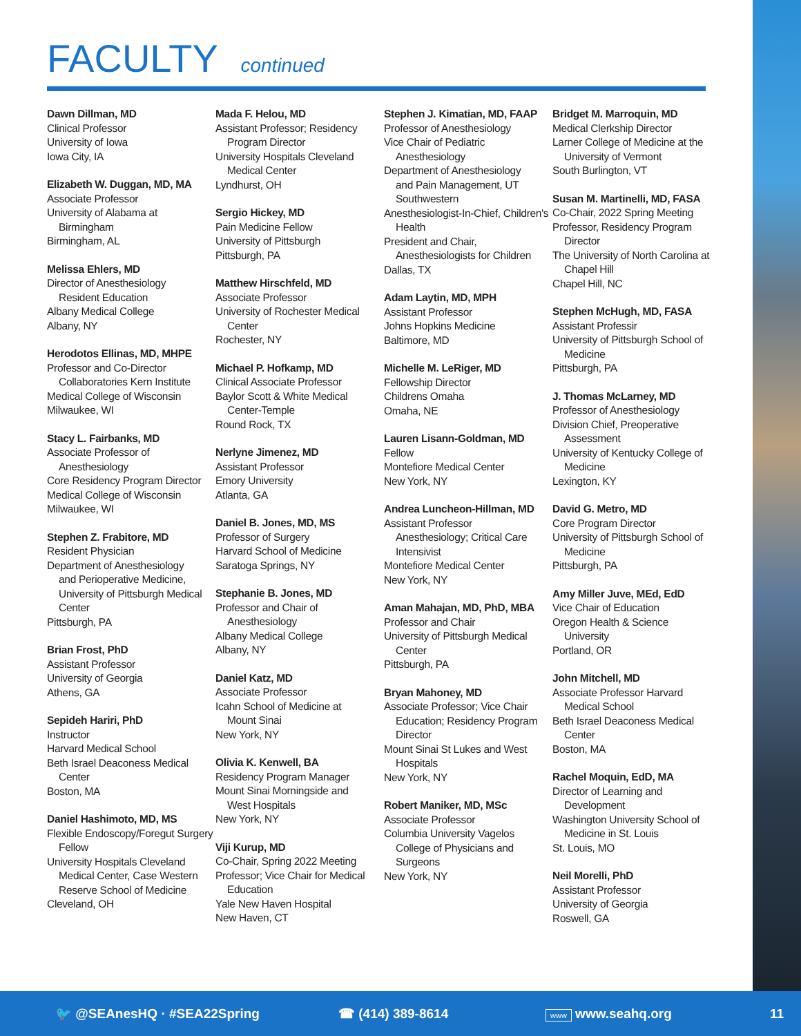FACULTY continued
Dawn Dillman, MD
Clinical Professor
University of Iowa
Iowa City, IA
Elizabeth W. Duggan, MD, MA
Associate Professor
University of Alabama at
Birmingham
Birmingham, AL
Melissa Ehlers, MD
Director of Anesthesiology
Resident Education
Albany Medical College
Albany, NY
Herodotos Ellinas, MD, MHPE
Professor and Co-Director
Collaboratories Kern Institute
Medical College of Wisconsin
Milwaukee, WI
Stacy L. Fairbanks, MD
Associate Professor of
Anesthesiology
Core Residency Program Director
Medical College of Wisconsin
Milwaukee, WI
Stephen Z. Frabitore, MD
Resident Physician
Department of Anesthesiology
and Perioperative Medicine, University of Pittsburgh Medical Center
Pittsburgh, PA
Brian Frost, PhD
Assistant Professor
University of Georgia
Athens, GA
Sepideh Hariri, PhD
Instructor
Harvard Medical School
Beth Israel Deaconess Medical
Center
Boston, MA
Daniel Hashimoto, MD, MS
Flexible Endoscopy/Foregut Surgery
Fellow
University Hospitals Cleveland
Medical Center, Case Western Reserve School of Medicine
Cleveland, OH
Mada F. Helou, MD
Assistant Professor; Residency
Program Director
University Hospitals Cleveland
Medical Center
Lyndhurst, OH
Sergio Hickey, MD
Pain Medicine Fellow
University of Pittsburgh
Pittsburgh, PA
Matthew Hirschfeld, MD
Associate Professor
University of Rochester Medical
Center
Rochester, NY
Michael P. Hofkamp, MD
Clinical Associate Professor
Baylor Scott & White Medical
Center-Temple
Round Rock, TX
Nerlyne Jimenez, MD
Assistant Professor
Emory University
Atlanta, GA
Daniel B. Jones, MD, MS
Professor of Surgery
Harvard School of Medicine
Saratoga Springs, NY
Stephanie B. Jones, MD
Professor and Chair of
Anesthesiology
Albany Medical College
Albany, NY
Daniel Katz, MD
Associate Professor
Icahn School of Medicine at
Mount Sinai
New York, NY
Olivia K. Kenwell, BA
Residency Program Manager
Mount Sinai Morningside and
West Hospitals
New York, NY
Viji Kurup, MD
Co-Chair, Spring 2022 Meeting
Professor; Vice Chair for Medical
Education
Yale New Haven Hospital
New Haven, CT
Stephen J. Kimatian, MD, FAAP
Professor of Anesthesiology
Vice Chair of Pediatric
Anesthesiology
Department of Anesthesiology
and Pain Management, UT Southwestern
Anesthesiologist-In-Chief, Children's
Health
President and Chair,
Anesthesiologists for Children
Dallas, TX
Adam Laytin, MD, MPH
Assistant Professor
Johns Hopkins Medicine
Baltimore, MD
Michelle M. LeRiger, MD
Fellowship Director
Childrens Omaha
Omaha, NE
Lauren Lisann-Goldman, MD
Fellow
Montefiore Medical Center
New York, NY
Andrea Luncheon-Hillman, MD
Assistant Professor
Anesthesiology; Critical Care Intensivist
Montefiore Medical Center
New York, NY
Aman Mahajan, MD, PhD, MBA
Professor and Chair
University of Pittsburgh Medical
Center
Pittsburgh, PA
Bryan Mahoney, MD
Associate Professor; Vice Chair
Education; Residency Program Director
Mount Sinai St Lukes and West
Hospitals
New York, NY
Robert Maniker, MD, MSc
Associate Professor
Columbia University Vagelos
College of Physicians and Surgeons
New York, NY
Bridget M. Marroquin, MD
Medical Clerkship Director
Larner College of Medicine at the
University of Vermont
South Burlington, VT
Susan M. Martinelli, MD, FASA
Co-Chair, 2022 Spring Meeting
Professor, Residency Program
Director
The University of North Carolina at
Chapel Hill
Chapel Hill, NC
Stephen McHugh, MD, FASA
Assistant Professir
University of Pittsburgh School of
Medicine
Pittsburgh, PA
J. Thomas McLarney, MD
Professor of Anesthesiology
Division Chief, Preoperative
Assessment
University of Kentucky College of
Medicine
Lexington, KY
David G. Metro, MD
Core Program Director
University of Pittsburgh School of
Medicine
Pittsburgh, PA
Amy Miller Juve, MEd, EdD
Vice Chair of Education
Oregon Health & Science
University
Portland, OR
John Mitchell, MD
Associate Professor Harvard
Medical School
Beth Israel Deaconess Medical
Center
Boston, MA
Rachel Moquin, EdD, MA
Director of Learning and
Development
Washington University School of
Medicine in St. Louis
St. Louis, MO
Neil Morelli, PhD
Assistant Professor
University of Georgia
Roswell, GA
🐦 @SEAnesHQ · #SEA22Spring ☎ (414) 389-8614 www www.seahq.org 11